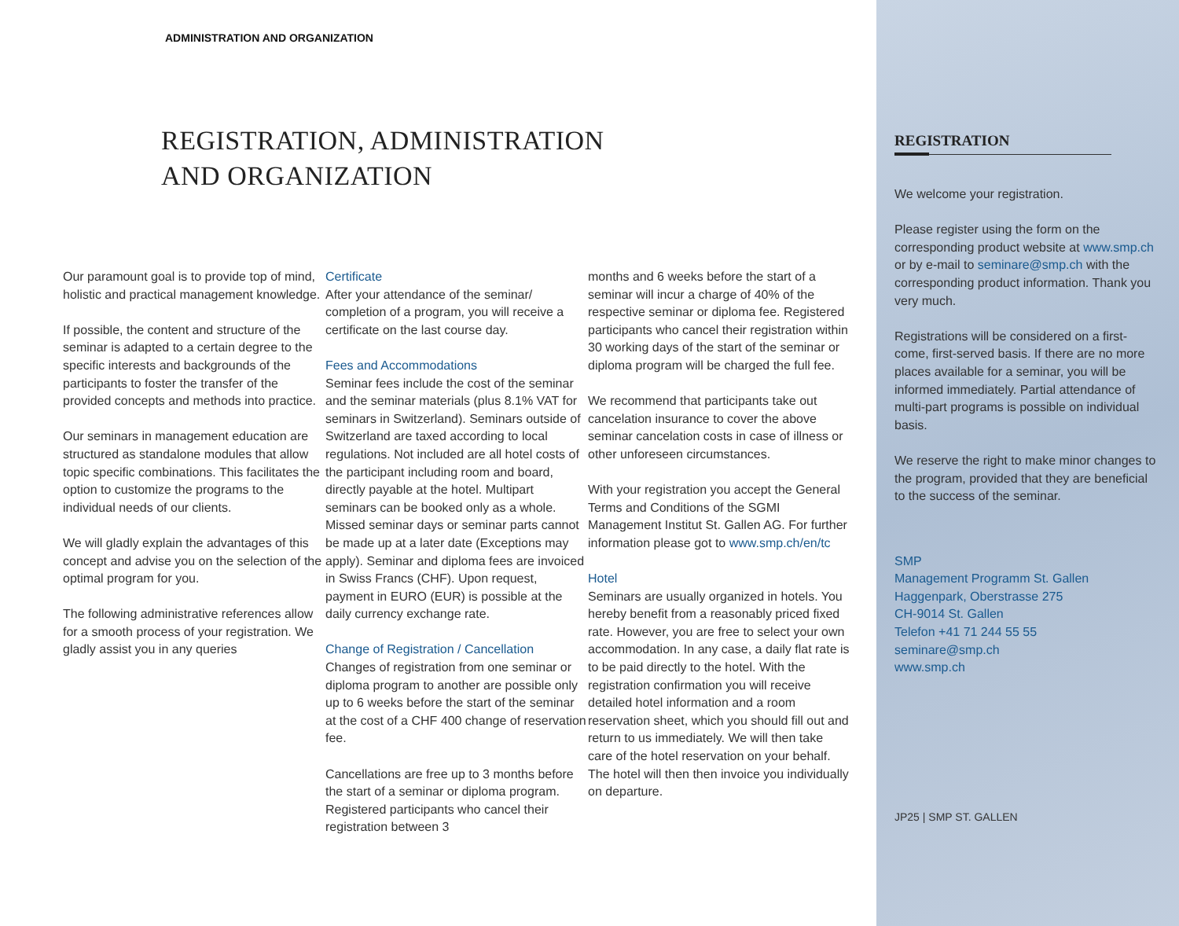ADMINISTRATION AND ORGANIZATION
REGISTRATION, ADMINISTRATION
AND ORGANIZATION
Our paramount goal is to provide top of mind, holistic and practical management knowledge.
If possible, the content and structure of the seminar is adapted to a certain degree to the specific interests and backgrounds of the participants to foster the transfer of the provided concepts and methods into practice.
Our seminars in management education are structured as standalone modules that allow topic specific combinations. This facilitates the option to customize the programs to the individual needs of our clients.
We will gladly explain the advantages of this concept and advise you on the selection of the optimal program for you.
The following administrative references allow for a smooth process of your registration. We gladly assist you in any queries
Certificate
After your attendance of the seminar/ completion of a program, you will receive a certificate on the last course day.
Fees and Accommodations
Seminar fees include the cost of the seminar and the seminar materials (plus 8.1% VAT for seminars in Switzerland). Seminars outside of Switzerland are taxed according to local regulations. Not included are all hotel costs of the participant including room and board, directly payable at the hotel. Multipart seminars can be booked only as a whole. Missed seminar days or seminar parts cannot be made up at a later date (Exceptions may apply). Seminar and diploma fees are invoiced in Swiss Francs (CHF). Upon request, payment in EURO (EUR) is possible at the daily currency exchange rate.
Change of Registration / Cancellation
Changes of registration from one seminar or diploma program to another are possible only up to 6 weeks before the start of the seminar at the cost of a CHF 400 change of reservation fee.
Cancellations are free up to 3 months before the start of a seminar or diploma program. Registered participants who cancel their registration between 3
months and 6 weeks before the start of a seminar will incur a charge of 40% of the respective seminar or diploma fee. Registered participants who cancel their registration within 30 working days of the start of the seminar or diploma program will be charged the full fee.
We recommend that participants take out cancelation insurance to cover the above seminar cancelation costs in case of illness or other unforeseen circumstances.
With your registration you accept the General Terms and Conditions of the SGMI Management Institut St. Gallen AG. For further information please got to www.smp.ch/en/tc
Hotel
Seminars are usually organized in hotels. You hereby benefit from a reasonably priced fixed rate. However, you are free to select your own accommodation. In any case, a daily flat rate is to be paid directly to the hotel. With the registration confirmation you will receive detailed hotel information and a room reservation sheet, which you should fill out and return to us immediately. We will then take care of the hotel reservation on your behalf. The hotel will then then invoice you individually on departure.
REGISTRATION
We welcome your registration.
Please register using the form on the corresponding product website at www.smp.ch or by e-mail to seminare@smp.ch with the corresponding product information. Thank you very much.
Registrations will be considered on a first-come, first-served basis. If there are no more places available for a seminar, you will be informed immediately. Partial attendance of multi-part programs is possible on individual basis.
We reserve the right to make minor changes to the program, provided that they are beneficial to the success of the seminar.
SMP
Management Programm St. Gallen
Haggenpark, Oberstrasse 275
CH-9014 St. Gallen
Telefon +41 71 244 55 55
seminare@smp.ch
www.smp.ch
JP25 | SMP ST. GALLEN